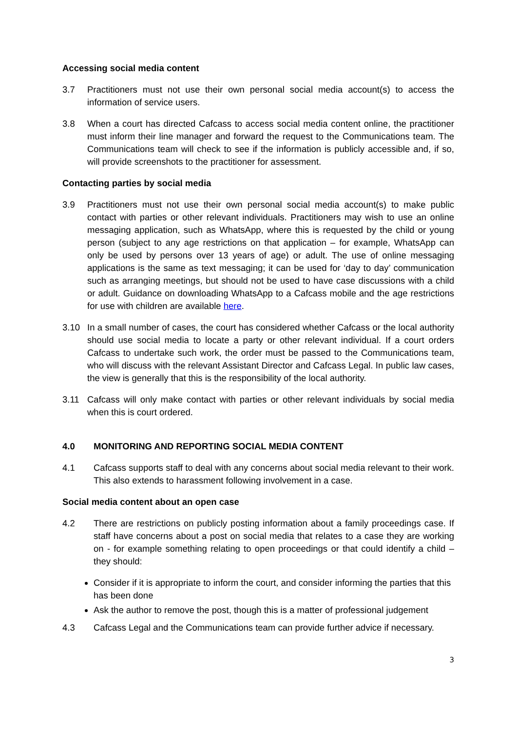Accessing social media content
3.7 Practitioners must not use their own personal social media account(s) to access the information of service users.
3.8 When a court has directed Cafcass to access social media content online, the practitioner must inform their line manager and forward the request to the Communications team. The Communications team will check to see if the information is publicly accessible and, if so, will provide screenshots to the practitioner for assessment.
Contacting parties by social media
3.9 Practitioners must not use their own personal social media account(s) to make public contact with parties or other relevant individuals. Practitioners may wish to use an online messaging application, such as WhatsApp, where this is requested by the child or young person (subject to any age restrictions on that application – for example, WhatsApp can only be used by persons over 13 years of age) or adult. The use of online messaging applications is the same as text messaging; it can be used for ‘day to day’ communication such as arranging meetings, but should not be used to have case discussions with a child or adult. Guidance on downloading WhatsApp to a Cafcass mobile and the age restrictions for use with children are available here.
3.10 In a small number of cases, the court has considered whether Cafcass or the local authority should use social media to locate a party or other relevant individual. If a court orders Cafcass to undertake such work, the order must be passed to the Communications team, who will discuss with the relevant Assistant Director and Cafcass Legal. In public law cases, the view is generally that this is the responsibility of the local authority.
3.11 Cafcass will only make contact with parties or other relevant individuals by social media when this is court ordered.
4.0 MONITORING AND REPORTING SOCIAL MEDIA CONTENT
4.1 Cafcass supports staff to deal with any concerns about social media relevant to their work. This also extends to harassment following involvement in a case.
Social media content about an open case
4.2 There are restrictions on publicly posting information about a family proceedings case. If staff have concerns about a post on social media that relates to a case they are working on - for example something relating to open proceedings or that could identify a child – they should:
Consider if it is appropriate to inform the court, and consider informing the parties that this has been done
Ask the author to remove the post, though this is a matter of professional judgement
4.3 Cafcass Legal and the Communications team can provide further advice if necessary.
3